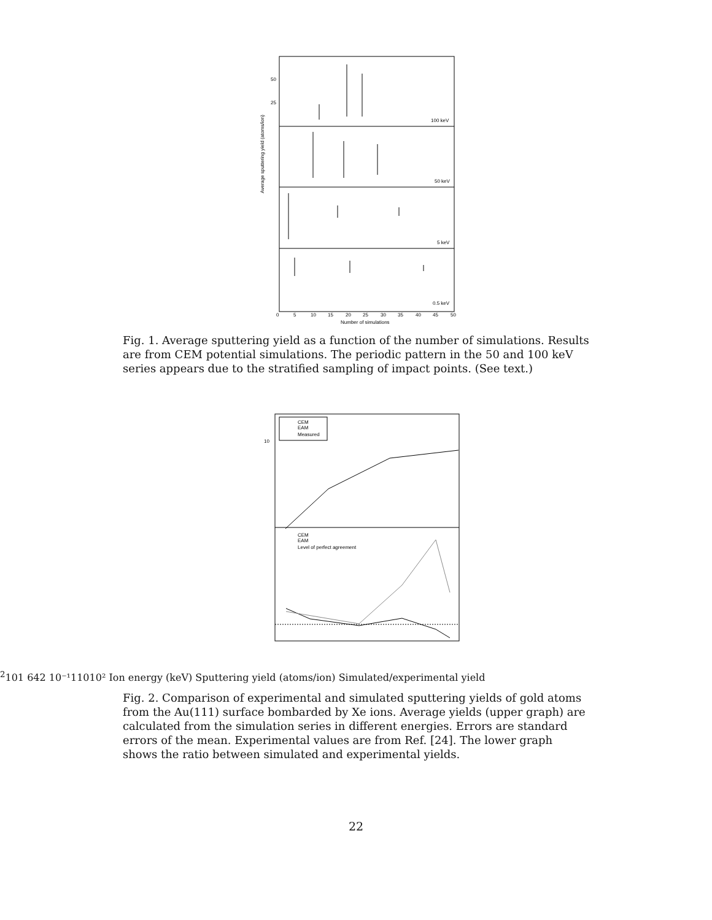50
25
100 keV
50 keV
5 keV
0.5 keV
0
5
10
15
20
25
30
35
40
45
50
Number of simulations
Average sputtering yield (atoms/ion)
Fig. 1. Average sputtering yield as a function of the number of simulations. Results are from CEM potential simulations. The periodic pattern in the 50 and 100 keV series appears due to the stratified sampling of impact points. (See text.)
CEM
EAM
Measured
CEM
EAM
Level of perfect agreement
102
10
1
6
4
2
10⁻¹
1
10
10²
Ion energy (keV)
Sputtering yield (atoms/ion)
Simulated/experimental yield
Fig. 2. Comparison of experimental and simulated sputtering yields of gold atoms from the Au(111) surface bombarded by Xe ions. Average yields (upper graph) are calculated from the simulation series in different energies. Errors are standard errors of the mean. Experimental values are from Ref. [24]. The lower graph shows the ratio between simulated and experimental yields.
22